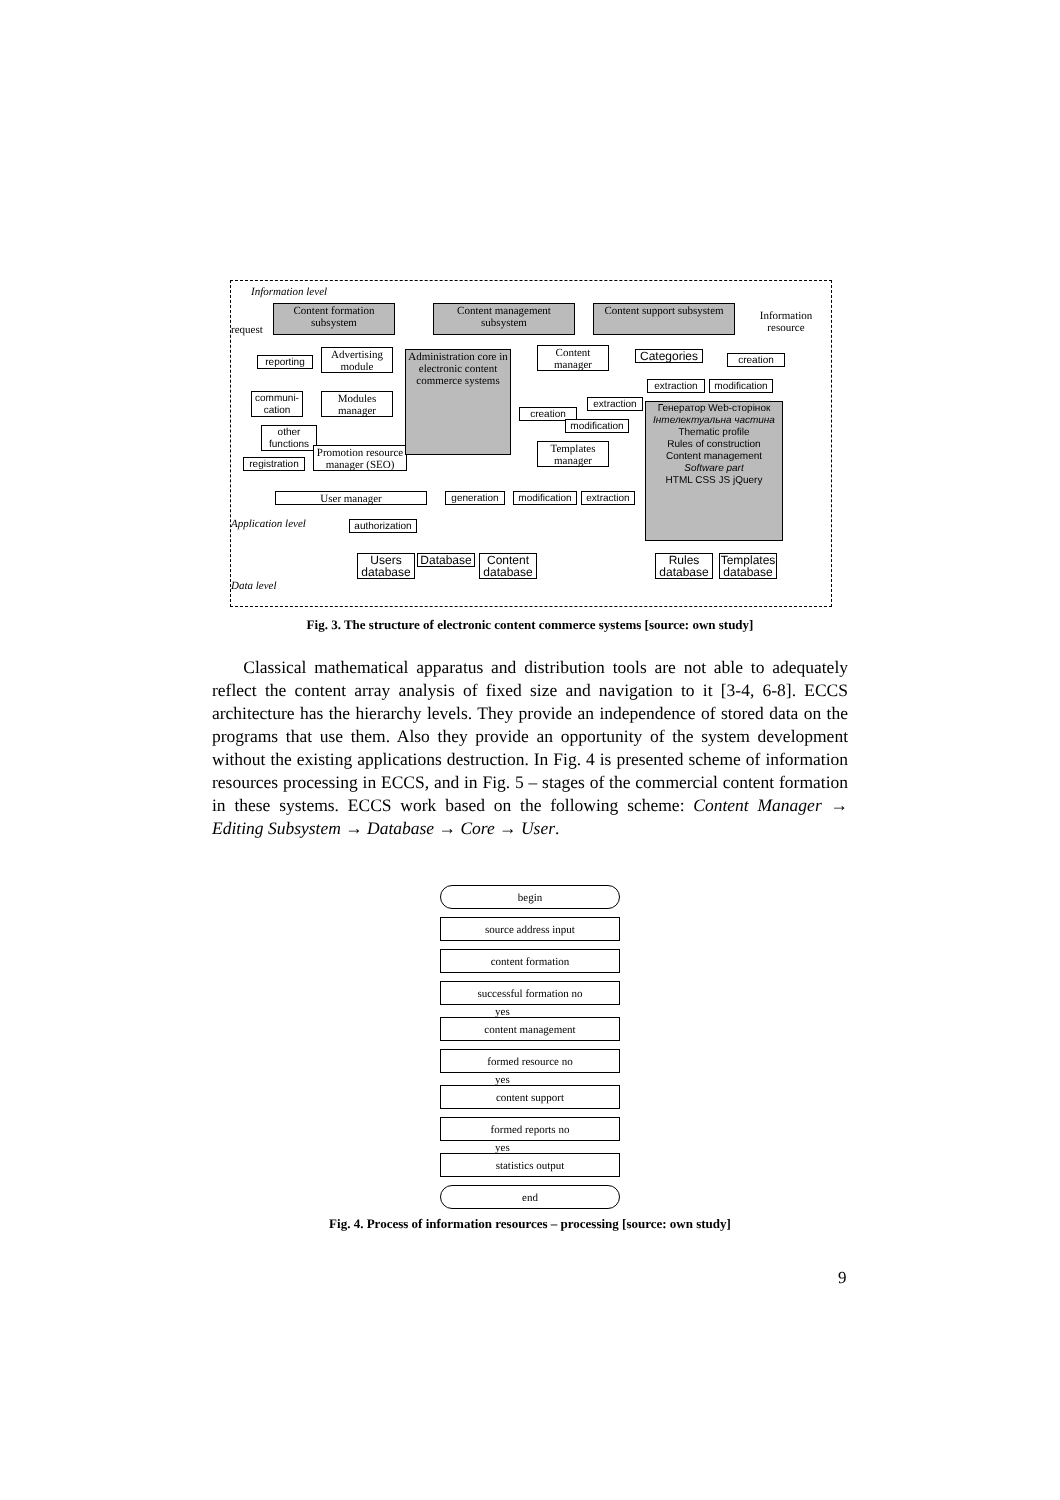Information level
Content formation subsystem
Content management subsystem
Content support subsystem
request
Information resource
Advertising module
reporting
Modules manager
communi-cation
other functions
Promotion resource manager (SEO)
registration
User manager
authorization
Administration core in electronic content commerce systems
Content manager
creation
extraction
modification
Templates manager
generation
modification
extraction
Categories
creation
extraction
modification
Генератор Web-сторінок Інтелектуальна частина
Thematic profile
Rules of construction
Content management Software part
HTML CSS JS jQuery
Application level
Data level
Users database
Database
Content database
Rules database
Templates database
Fig. 3. The structure of electronic content commerce systems [source: own study]
Classical mathematical apparatus and distribution tools are not able to adequately reflect the content array analysis of fixed size and navigation to it [3-4, 6-8]. ECCS architecture has the hierarchy levels. They provide an independence of stored data on the programs that use them. Also they provide an opportunity of the system development without the existing applications destruction. In Fig. 4 is presented scheme of information resources processing in ECCS, and in Fig. 5 – stages of the commercial content formation in these systems. ECCS work based on the following scheme: Content Manager → Editing Subsystem → Database → Core → User.
begin
source address input
content formation
successful formation no
yes
content management
formed resource no
yes
content support
formed reports no
yes
statistics output
end
Fig. 4. Process of information resources – processing [source: own study]
9